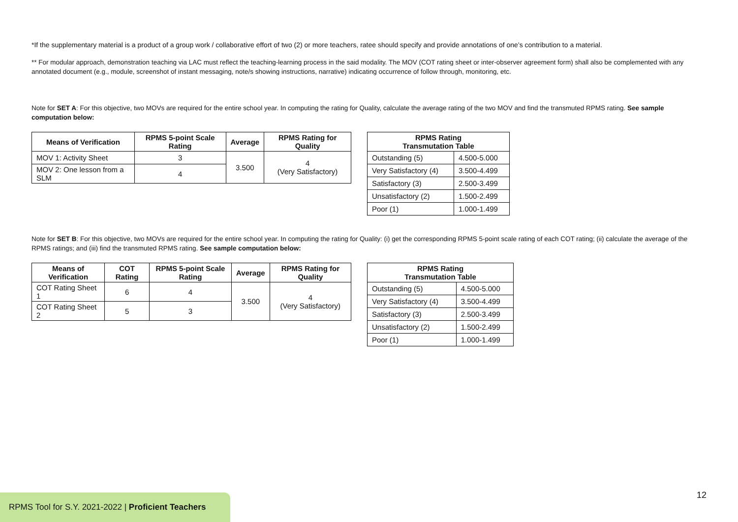*If the supplementary material is a product of a group work / collaborative effort of two (2) or more teachers, ratee should specify and provide annotations of one’s contribution to a material.
** For modular approach, demonstration teaching via LAC must reflect the teaching-learning process in the said modality. The MOV (COT rating sheet or inter-observer agreement form) shall also be complemented with any annotated document (e.g., module, screenshot of instant messaging, note/s showing instructions, narrative) indicating occurrence of follow through, monitoring, etc.
Note for SET A: For this objective, two MOVs are required for the entire school year. In computing the rating for Quality, calculate the average rating of the two MOV and find the transmuted RPMS rating. See sample computation below:
| Means of Verification | RPMS 5-point Scale Rating | Average | RPMS Rating for Quality |
| --- | --- | --- | --- |
| MOV 1: Activity Sheet | 3 | 3.500 | 4 (Very Satisfactory) |
| MOV 2: One lesson from a SLM | 4 | | |
| RPMS Rating Transmutation Table | |
| --- | --- |
| Outstanding (5) | 4.500-5.000 |
| Very Satisfactory (4) | 3.500-4.499 |
| Satisfactory (3) | 2.500-3.499 |
| Unsatisfactory (2) | 1.500-2.499 |
| Poor (1) | 1.000-1.499 |
Note for SET B: For this objective, two MOVs are required for the entire school year. In computing the rating for Quality: (i) get the corresponding RPMS 5-point scale rating of each COT rating; (ii) calculate the average of the RPMS ratings; and (iii) find the transmuted RPMS rating. See sample computation below:
| Means of Verification | COT Rating | RPMS 5-point Scale Rating | Average | RPMS Rating for Quality |
| --- | --- | --- | --- | --- |
| COT Rating Sheet 1 | 6 | 4 | 3.500 | 4 (Very Satisfactory) |
| COT Rating Sheet 2 | 5 | 3 | | |
| RPMS Rating Transmutation Table | |
| --- | --- |
| Outstanding (5) | 4.500-5.000 |
| Very Satisfactory (4) | 3.500-4.499 |
| Satisfactory (3) | 2.500-3.499 |
| Unsatisfactory (2) | 1.500-2.499 |
| Poor (1) | 1.000-1.499 |
12
RPMS Tool for S.Y. 2021-2022 | Proficient Teachers